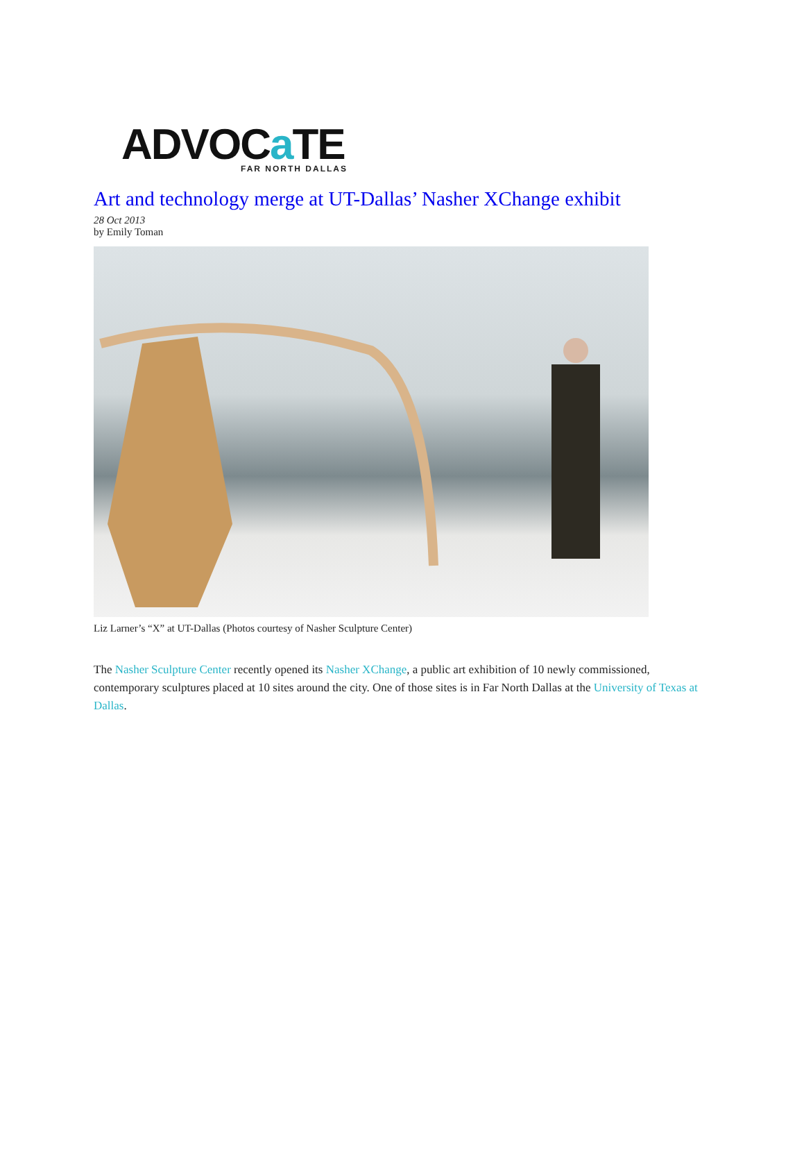ADVOCa TE
FAR NORTH DALLAS
Art and technology merge at UT-Dallas’ Nasher XChange exhibit
28 Oct 2013
by Emily Toman
Liz Larner’s “X” at UT-Dallas (Photos courtesy of Nasher Sculpture Center)
The Nasher Sculpture Center recently opened its Nasher XChange, a public art exhibition of 10 newly commissioned, contemporary sculptures placed at 10 sites around the city. One of those sites is in Far North Dallas at the University of Texas at Dallas.